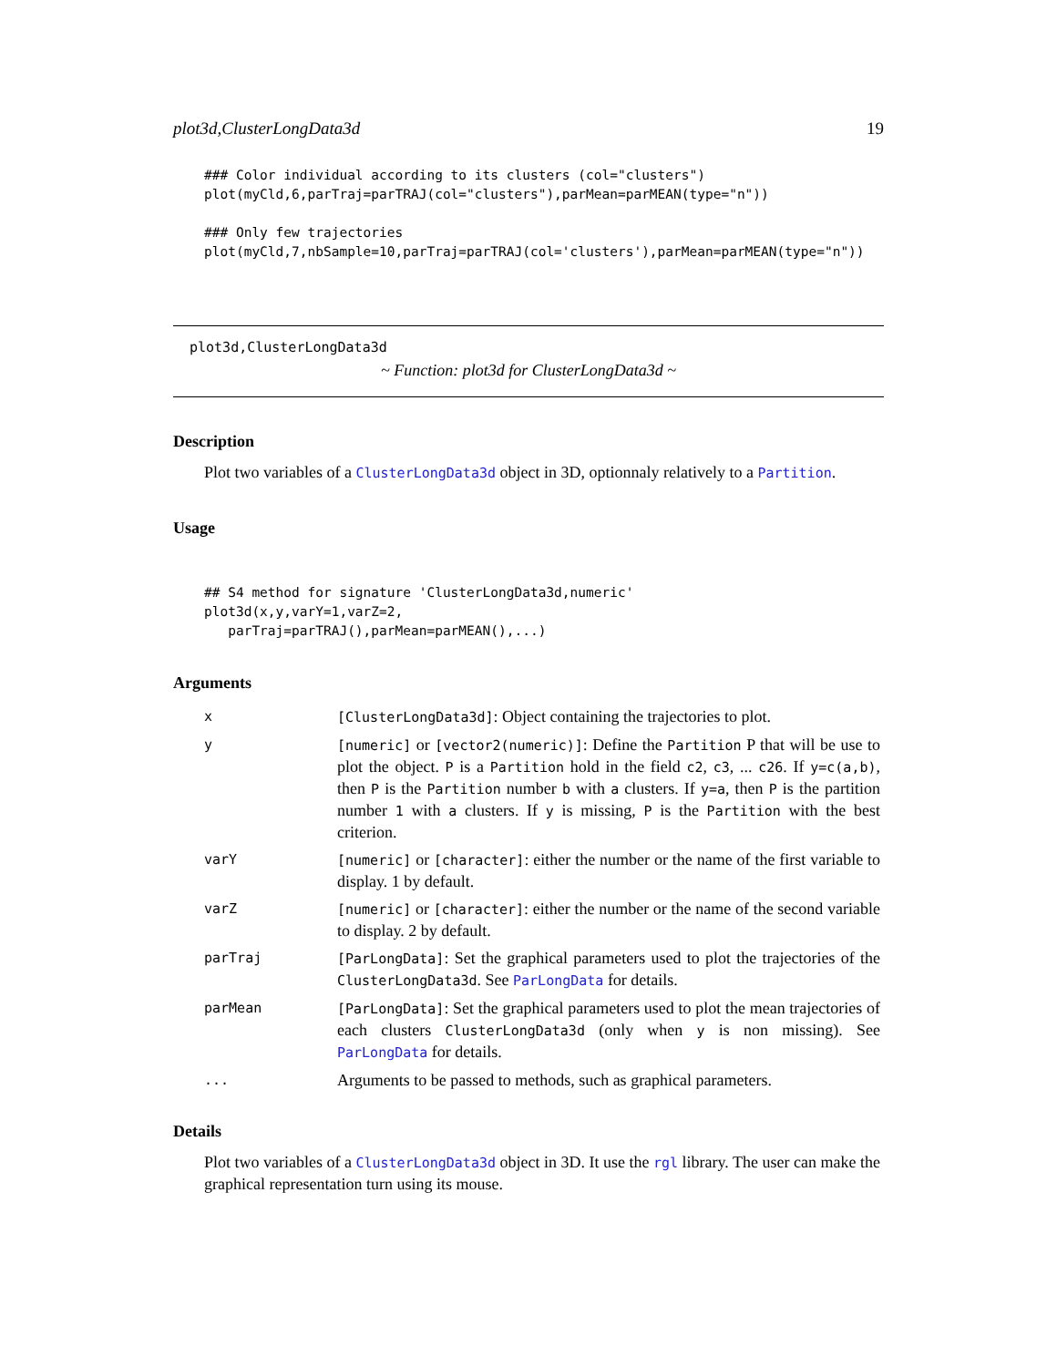plot3d,ClusterLongData3d 19
### Color individual according to its clusters (col="clusters")
plot(myCld,6,parTraj=parTRAJ(col="clusters"),parMean=parMEAN(type="n"))

### Only few trajectories
plot(myCld,7,nbSample=10,parTraj=parTRAJ(col='clusters'),parMean=parMEAN(type="n"))
plot3d,ClusterLongData3d
~ Function: plot3d for ClusterLongData3d ~
Description
Plot two variables of a ClusterLongData3d object in 3D, optionnaly relatively to a Partition.
Usage
## S4 method for signature 'ClusterLongData3d,numeric'
plot3d(x,y,varY=1,varZ=2,
   parTraj=parTRAJ(),parMean=parMEAN(),...)
Arguments
| x | [ClusterLongData3d] : Object containing the trajectories to plot. |
| y | [numeric] or [vector2(numeric)] : Define the Partition P that will be use to plot the object. P is a Partition hold in the field c2 , c3 , ... c26 . If y=c(a,b) , then P is the Partition number b with a clusters. If y=a , then P is the partition number 1 with a clusters. If y is missing, P is the Partition with the best criterion. |
| varY | [numeric] or [character] : either the number or the name of the first variable to display. 1 by default. |
| varZ | [numeric] or [character] : either the number or the name of the second variable to display. 2 by default. |
| parTraj | [ParLongData] : Set the graphical parameters used to plot the trajectories of the ClusterLongData3d . See ParLongData for details. |
| parMean | [ParLongData] : Set the graphical parameters used to plot the mean trajectories of each clusters ClusterLongData3d (only when y is non missing). See ParLongData for details. |
| ... | Arguments to be passed to methods, such as graphical parameters. |
Details
Plot two variables of a ClusterLongData3d object in 3D. It use the rgl library. The user can make the graphical representation turn using its mouse.